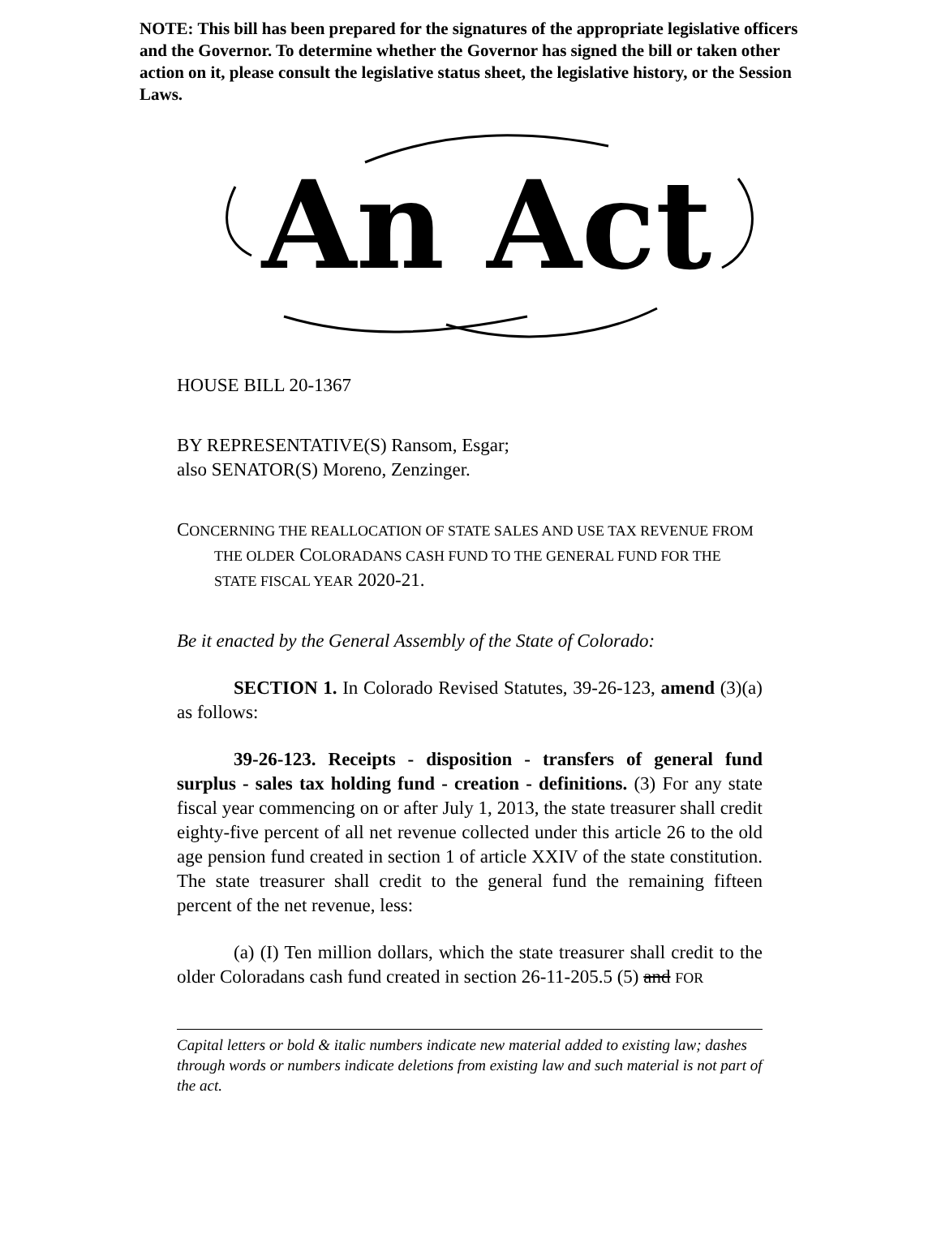NOTE: This bill has been prepared for the signatures of the appropriate legislative officers and the Governor. To determine whether the Governor has signed the bill or taken other action on it, please consult the legislative status sheet, the legislative history, or the Session Laws.
An Act
HOUSE BILL 20-1367
BY REPRESENTATIVE(S) Ransom, Esgar;
also SENATOR(S) Moreno, Zenzinger.
CONCERNING THE REALLOCATION OF STATE SALES AND USE TAX REVENUE FROM THE OLDER COLORADANS CASH FUND TO THE GENERAL FUND FOR THE STATE FISCAL YEAR 2020-21.
Be it enacted by the General Assembly of the State of Colorado:
SECTION 1. In Colorado Revised Statutes, 39-26-123, amend (3)(a) as follows:
39-26-123. Receipts - disposition - transfers of general fund surplus - sales tax holding fund - creation - definitions. (3) For any state fiscal year commencing on or after July 1, 2013, the state treasurer shall credit eighty-five percent of all net revenue collected under this article 26 to the old age pension fund created in section 1 of article XXIV of the state constitution. The state treasurer shall credit to the general fund the remaining fifteen percent of the net revenue, less:
(a) (I) Ten million dollars, which the state treasurer shall credit to the older Coloradans cash fund created in section 26-11-205.5 (5) and FOR
Capital letters or bold & italic numbers indicate new material added to existing law; dashes through words or numbers indicate deletions from existing law and such material is not part of the act.